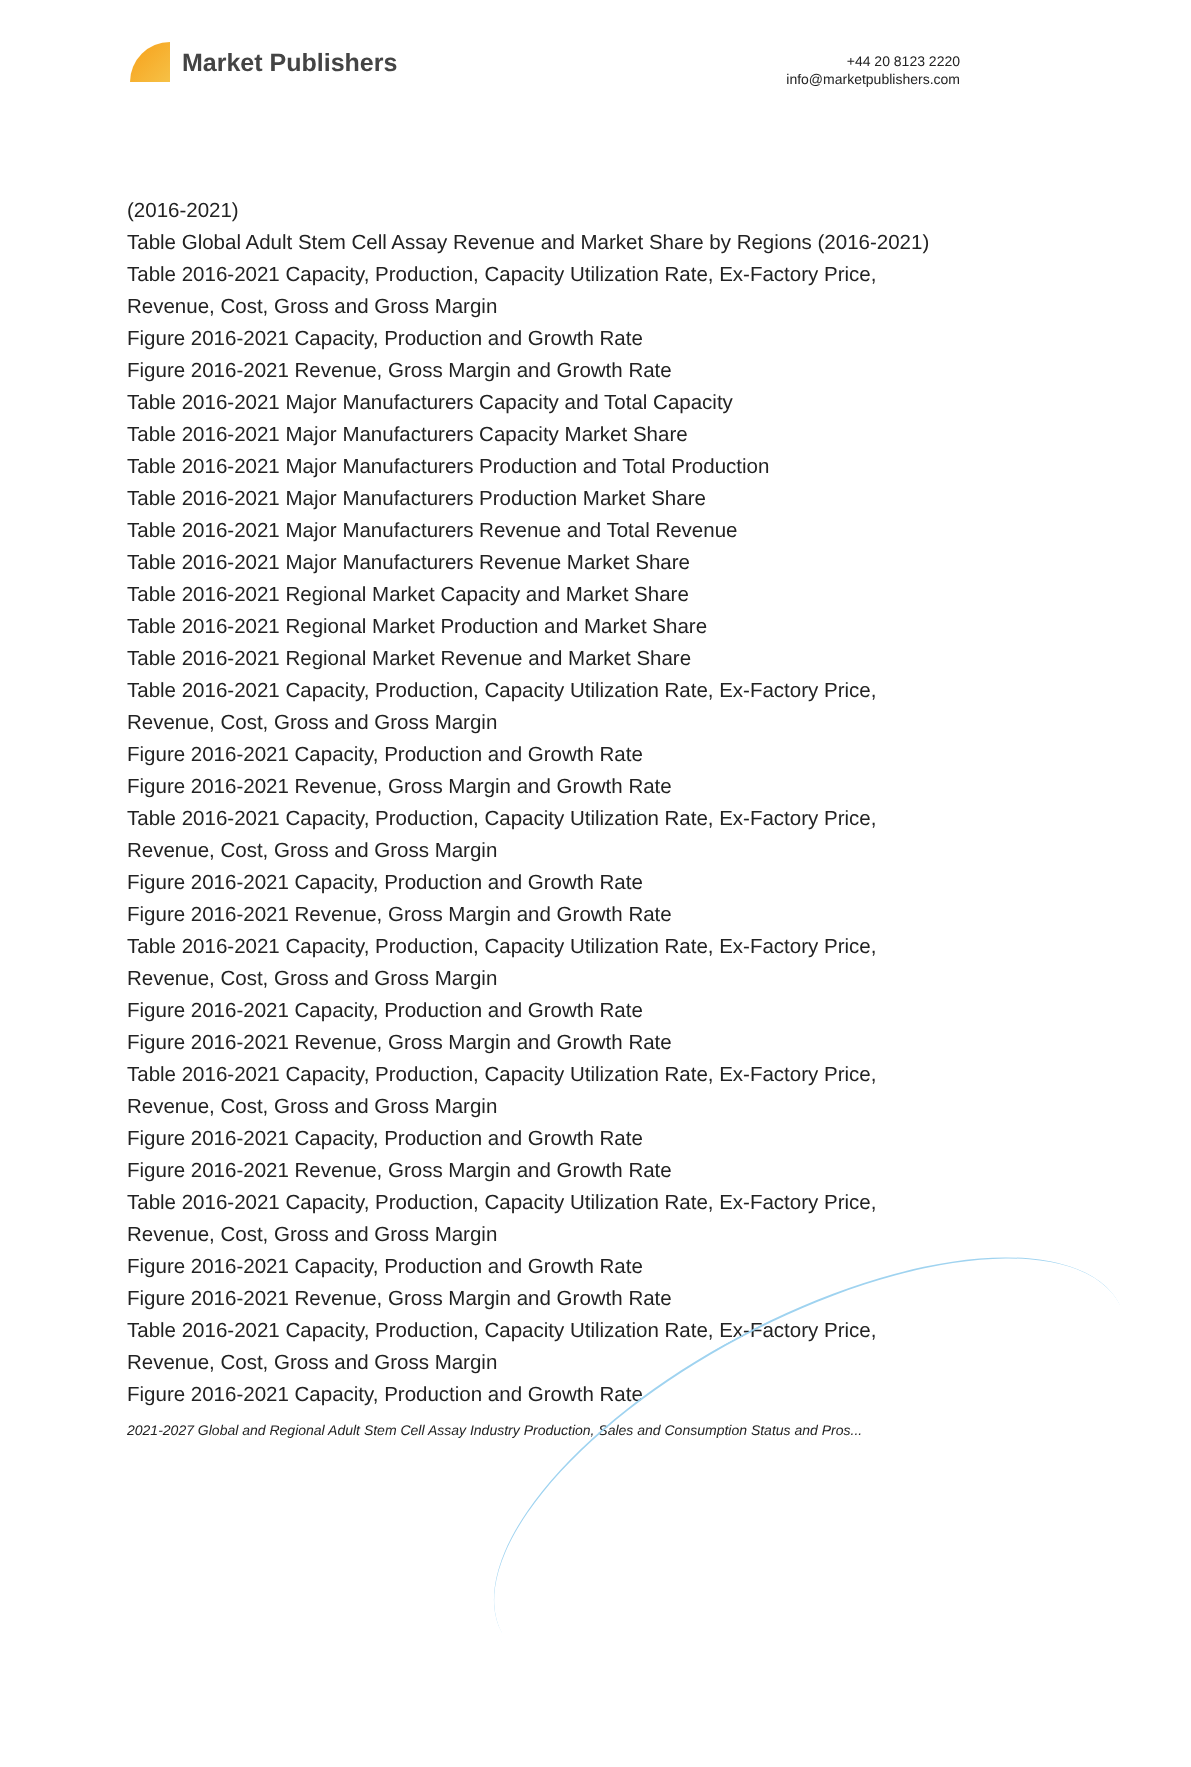Market Publishers
+44 20 8123 2220
info@marketpublishers.com
(2016-2021)
Table Global Adult Stem Cell Assay Revenue and Market Share by Regions (2016-2021)
Table 2016-2021 Capacity, Production, Capacity Utilization Rate, Ex-Factory Price, Revenue, Cost, Gross and Gross Margin
Figure 2016-2021 Capacity, Production and Growth Rate
Figure 2016-2021 Revenue, Gross Margin and Growth Rate
Table 2016-2021 Major Manufacturers Capacity and Total Capacity
Table 2016-2021 Major Manufacturers Capacity Market Share
Table 2016-2021 Major Manufacturers Production and Total Production
Table 2016-2021 Major Manufacturers Production Market Share
Table 2016-2021 Major Manufacturers Revenue and Total Revenue
Table 2016-2021 Major Manufacturers Revenue Market Share
Table 2016-2021 Regional Market Capacity and Market Share
Table 2016-2021 Regional Market Production and Market Share
Table 2016-2021 Regional Market Revenue and Market Share
Table 2016-2021 Capacity, Production, Capacity Utilization Rate, Ex-Factory Price, Revenue, Cost, Gross and Gross Margin
Figure 2016-2021 Capacity, Production and Growth Rate
Figure 2016-2021 Revenue, Gross Margin and Growth Rate
Table 2016-2021 Capacity, Production, Capacity Utilization Rate, Ex-Factory Price, Revenue, Cost, Gross and Gross Margin
Figure 2016-2021 Capacity, Production and Growth Rate
Figure 2016-2021 Revenue, Gross Margin and Growth Rate
Table 2016-2021 Capacity, Production, Capacity Utilization Rate, Ex-Factory Price, Revenue, Cost, Gross and Gross Margin
Figure 2016-2021 Capacity, Production and Growth Rate
Figure 2016-2021 Revenue, Gross Margin and Growth Rate
Table 2016-2021 Capacity, Production, Capacity Utilization Rate, Ex-Factory Price, Revenue, Cost, Gross and Gross Margin
Figure 2016-2021 Capacity, Production and Growth Rate
Figure 2016-2021 Revenue, Gross Margin and Growth Rate
Table 2016-2021 Capacity, Production, Capacity Utilization Rate, Ex-Factory Price, Revenue, Cost, Gross and Gross Margin
Figure 2016-2021 Capacity, Production and Growth Rate
Figure 2016-2021 Revenue, Gross Margin and Growth Rate
Table 2016-2021 Capacity, Production, Capacity Utilization Rate, Ex-Factory Price, Revenue, Cost, Gross and Gross Margin
Figure 2016-2021 Capacity, Production and Growth Rate
2021-2027 Global and Regional Adult Stem Cell Assay Industry Production, Sales and Consumption Status and Pros...